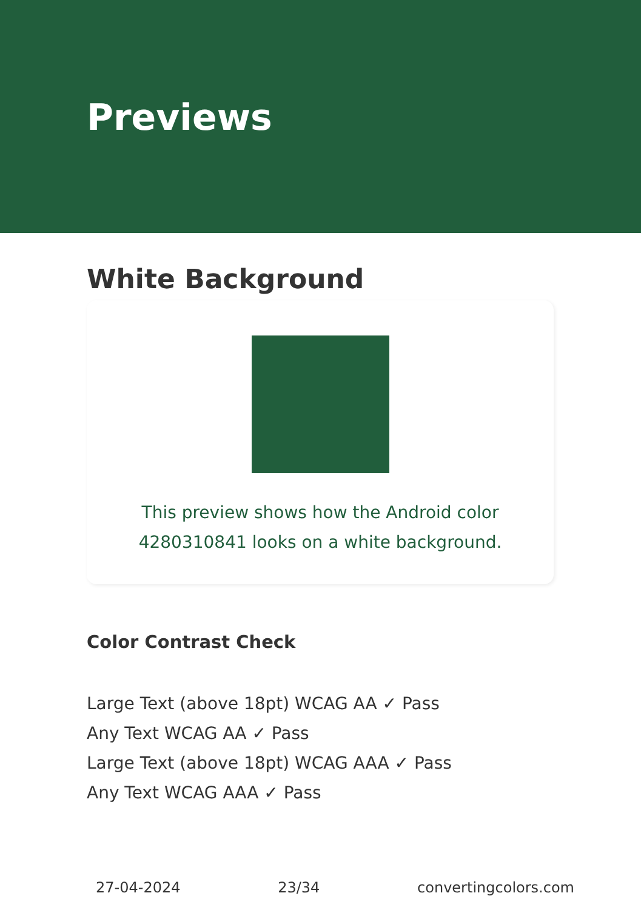Previews
White Background
This preview shows how the Android color 4280310841 looks on a white background.
Color Contrast Check
Large Text (above 18pt) WCAG AA ✓ Pass
Any Text WCAG AA ✓ Pass
Large Text (above 18pt) WCAG AAA ✓ Pass
Any Text WCAG AAA ✓ Pass
27-04-2024 23/34 convertingcolors.com